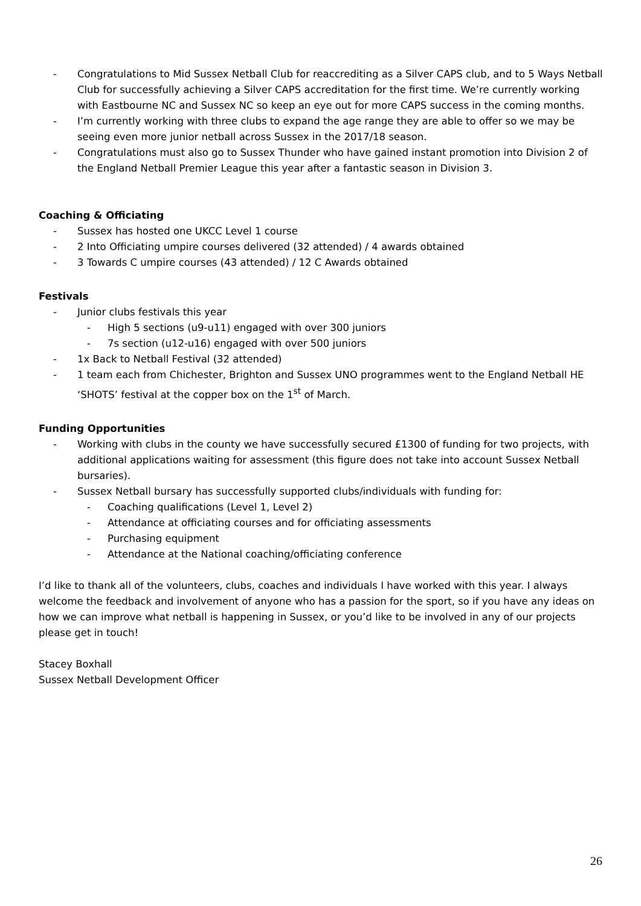- Congratulations to Mid Sussex Netball Club for reaccrediting as a Silver CAPS club, and to 5 Ways Netball Club for successfully achieving a Silver CAPS accreditation for the first time. We’re currently working with Eastbourne NC and Sussex NC so keep an eye out for more CAPS success in the coming months.
- I’m currently working with three clubs to expand the age range they are able to offer so we may be seeing even more junior netball across Sussex in the 2017/18 season.
- Congratulations must also go to Sussex Thunder who have gained instant promotion into Division 2 of the England Netball Premier League this year after a fantastic season in Division 3.
Coaching & Officiating
- Sussex has hosted one UKCC Level 1 course
- 2 Into Officiating umpire courses delivered (32 attended) / 4 awards obtained
- 3 Towards C umpire courses (43 attended) / 12 C Awards obtained
Festivals
- Junior clubs festivals this year
- High 5 sections (u9-u11) engaged with over 300 juniors
- 7s section (u12-u16) engaged with over 500 juniors
- 1x Back to Netball Festival (32 attended)
- 1 team each from Chichester, Brighton and Sussex UNO programmes went to the England Netball HE ‘SHOTS’ festival at the copper box on the 1<sup>st</sup> of March.
Funding Opportunities
- Working with clubs in the county we have successfully secured £1300 of funding for two projects, with additional applications waiting for assessment (this figure does not take into account Sussex Netball bursaries).
- Sussex Netball bursary has successfully supported clubs/individuals with funding for:
- Coaching qualifications (Level 1, Level 2)
- Attendance at officiating courses and for officiating assessments
- Purchasing equipment
- Attendance at the National coaching/officiating conference
I’d like to thank all of the volunteers, clubs, coaches and individuals I have worked with this year. I always welcome the feedback and involvement of anyone who has a passion for the sport, so if you have any ideas on how we can improve what netball is happening in Sussex, or you’d like to be involved in any of our projects please get in touch!
Stacey Boxhall
Sussex Netball Development Officer
26